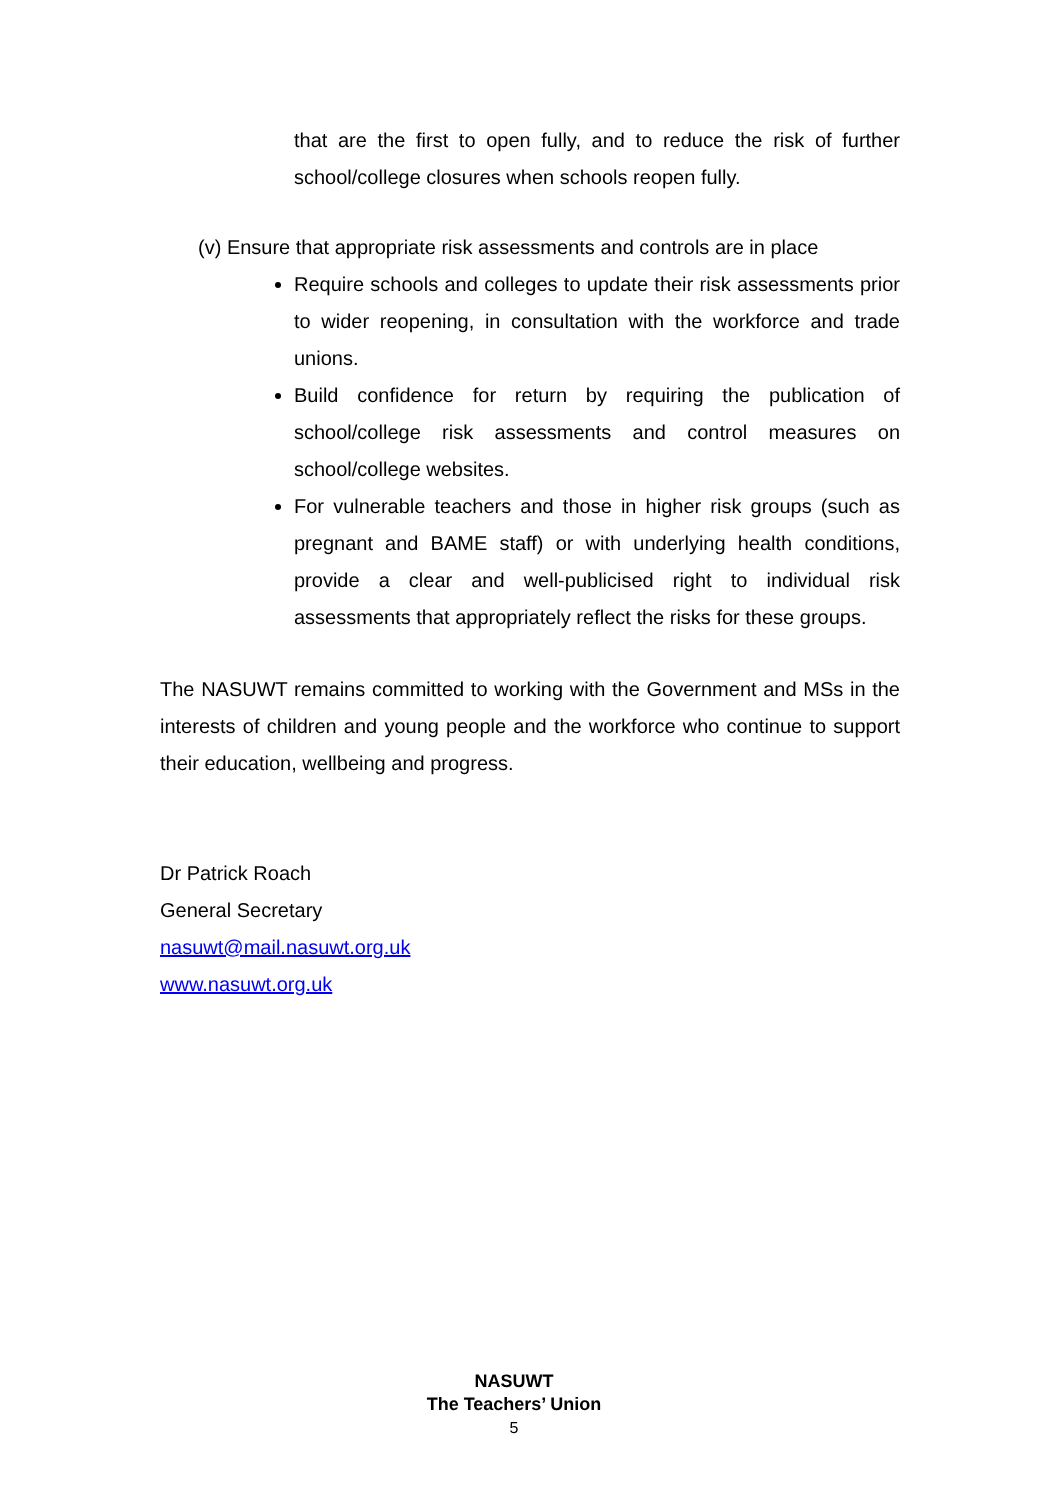that are the first to open fully, and to reduce the risk of further school/college closures when schools reopen fully.
(v) Ensure that appropriate risk assessments and controls are in place
Require schools and colleges to update their risk assessments prior to wider reopening, in consultation with the workforce and trade unions.
Build confidence for return by requiring the publication of school/college risk assessments and control measures on school/college websites.
For vulnerable teachers and those in higher risk groups (such as pregnant and BAME staff) or with underlying health conditions, provide a clear and well-publicised right to individual risk assessments that appropriately reflect the risks for these groups.
The NASUWT remains committed to working with the Government and MSs in the interests of children and young people and the workforce who continue to support their education, wellbeing and progress.
Dr Patrick Roach
General Secretary
nasuwt@mail.nasuwt.org.uk
www.nasuwt.org.uk
NASUWT
The Teachers’ Union
5